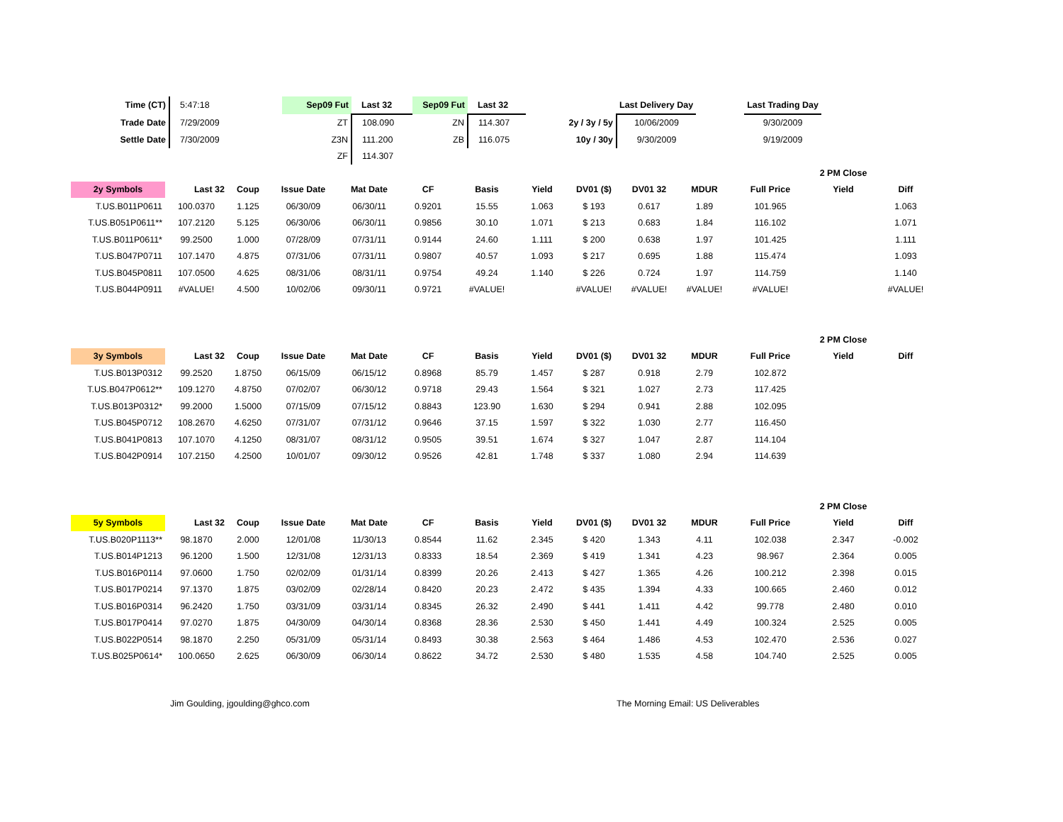| Time (CT) | 5:47:18 | Sep09 Fut | Last 32 | Sep09 Fut | Last 32 | | Last Delivery Day | | Last Trading Day |
| Trade Date | 7/29/2009 | ZT | 108.090 | ZN | 114.307 | 2y / 3y / 5y | 10/06/2009 | | 9/30/2009 |
| Settle Date | 7/30/2009 | Z3N | 111.200 | ZB | 116.075 | 10y / 30y | 9/30/2009 | | 9/19/2009 |
| | | ZF | 114.307 | | | | | | |
| | | | | | | | | | | | | 2 PM Close | |
| 2y Symbols | Last 32 | Coup | Issue Date | Mat Date | CF | Basis | Yield | DV01 ($) | DV01 32 | MDUR | Full Price | Yield | Diff |
| T.US.B011P0611 | 100.0370 | 1.125 | 06/30/09 | 06/30/11 | 0.9201 | 15.55 | 1.063 | $ 193 | 0.617 | 1.89 | 101.965 | | 1.063 |
| T.US.B051P0611** | 107.2120 | 5.125 | 06/30/06 | 06/30/11 | 0.9856 | 30.10 | 1.071 | $ 213 | 0.683 | 1.84 | 116.102 | | 1.071 |
| T.US.B011P0611* | 99.2500 | 1.000 | 07/28/09 | 07/31/11 | 0.9144 | 24.60 | 1.111 | $ 200 | 0.638 | 1.97 | 101.425 | | 1.111 |
| T.US.B047P0711 | 107.1470 | 4.875 | 07/31/06 | 07/31/11 | 0.9807 | 40.57 | 1.093 | $ 217 | 0.695 | 1.88 | 115.474 | | 1.093 |
| T.US.B045P0811 | 107.0500 | 4.625 | 08/31/06 | 08/31/11 | 0.9754 | 49.24 | 1.140 | $ 226 | 0.724 | 1.97 | 114.759 | | 1.140 |
| T.US.B044P0911 | #VALUE! | 4.500 | 10/02/06 | 09/30/11 | 0.9721 | #VALUE! | | #VALUE! | #VALUE! | #VALUE! | #VALUE! | | #VALUE! |
| | | | | | | | | | | | | 2 PM Close | |
| 3y Symbols | Last 32 | Coup | Issue Date | Mat Date | CF | Basis | Yield | DV01 ($) | DV01 32 | MDUR | Full Price | Yield | Diff |
| T.US.B013P0312 | 99.2520 | 1.8750 | 06/15/09 | 06/15/12 | 0.8968 | 85.79 | 1.457 | $ 287 | 0.918 | 2.79 | 102.872 | | |
| T.US.B047P0612** | 109.1270 | 4.8750 | 07/02/07 | 06/30/12 | 0.9718 | 29.43 | 1.564 | $ 321 | 1.027 | 2.73 | 117.425 | | |
| T.US.B013P0312* | 99.2000 | 1.5000 | 07/15/09 | 07/15/12 | 0.8843 | 123.90 | 1.630 | $ 294 | 0.941 | 2.88 | 102.095 | | |
| T.US.B045P0712 | 108.2670 | 4.6250 | 07/31/07 | 07/31/12 | 0.9646 | 37.15 | 1.597 | $ 322 | 1.030 | 2.77 | 116.450 | | |
| T.US.B041P0813 | 107.1070 | 4.1250 | 08/31/07 | 08/31/12 | 0.9505 | 39.51 | 1.674 | $ 327 | 1.047 | 2.87 | 114.104 | | |
| T.US.B042P0914 | 107.2150 | 4.2500 | 10/01/07 | 09/30/12 | 0.9526 | 42.81 | 1.748 | $ 337 | 1.080 | 2.94 | 114.639 | | |
| | | | | | | | | | | | | 2 PM Close | |
| 5y Symbols | Last 32 | Coup | Issue Date | Mat Date | CF | Basis | Yield | DV01 ($) | DV01 32 | MDUR | Full Price | Yield | Diff |
| T.US.B020P1113** | 98.1870 | 2.000 | 12/01/08 | 11/30/13 | 0.8544 | 11.62 | 2.345 | $ 420 | 1.343 | 4.11 | 102.038 | 2.347 | -0.002 |
| T.US.B014P1213 | 96.1200 | 1.500 | 12/31/08 | 12/31/13 | 0.8333 | 18.54 | 2.369 | $ 419 | 1.341 | 4.23 | 98.967 | 2.364 | 0.005 |
| T.US.B016P0114 | 97.0600 | 1.750 | 02/02/09 | 01/31/14 | 0.8399 | 20.26 | 2.413 | $ 427 | 1.365 | 4.26 | 100.212 | 2.398 | 0.015 |
| T.US.B017P0214 | 97.1370 | 1.875 | 03/02/09 | 02/28/14 | 0.8420 | 20.23 | 2.472 | $ 435 | 1.394 | 4.33 | 100.665 | 2.460 | 0.012 |
| T.US.B016P0314 | 96.2420 | 1.750 | 03/31/09 | 03/31/14 | 0.8345 | 26.32 | 2.490 | $ 441 | 1.411 | 4.42 | 99.778 | 2.480 | 0.010 |
| T.US.B017P0414 | 97.0270 | 1.875 | 04/30/09 | 04/30/14 | 0.8368 | 28.36 | 2.530 | $ 450 | 1.441 | 4.49 | 100.324 | 2.525 | 0.005 |
| T.US.B022P0514 | 98.1870 | 2.250 | 05/31/09 | 05/31/14 | 0.8493 | 30.38 | 2.563 | $ 464 | 1.486 | 4.53 | 102.470 | 2.536 | 0.027 |
| T.US.B025P0614* | 100.0650 | 2.625 | 06/30/09 | 06/30/14 | 0.8622 | 34.72 | 2.530 | $ 480 | 1.535 | 4.58 | 104.740 | 2.525 | 0.005 |
Jim Goulding, jgoulding@ghco.com The Morning Email: US Deliverables